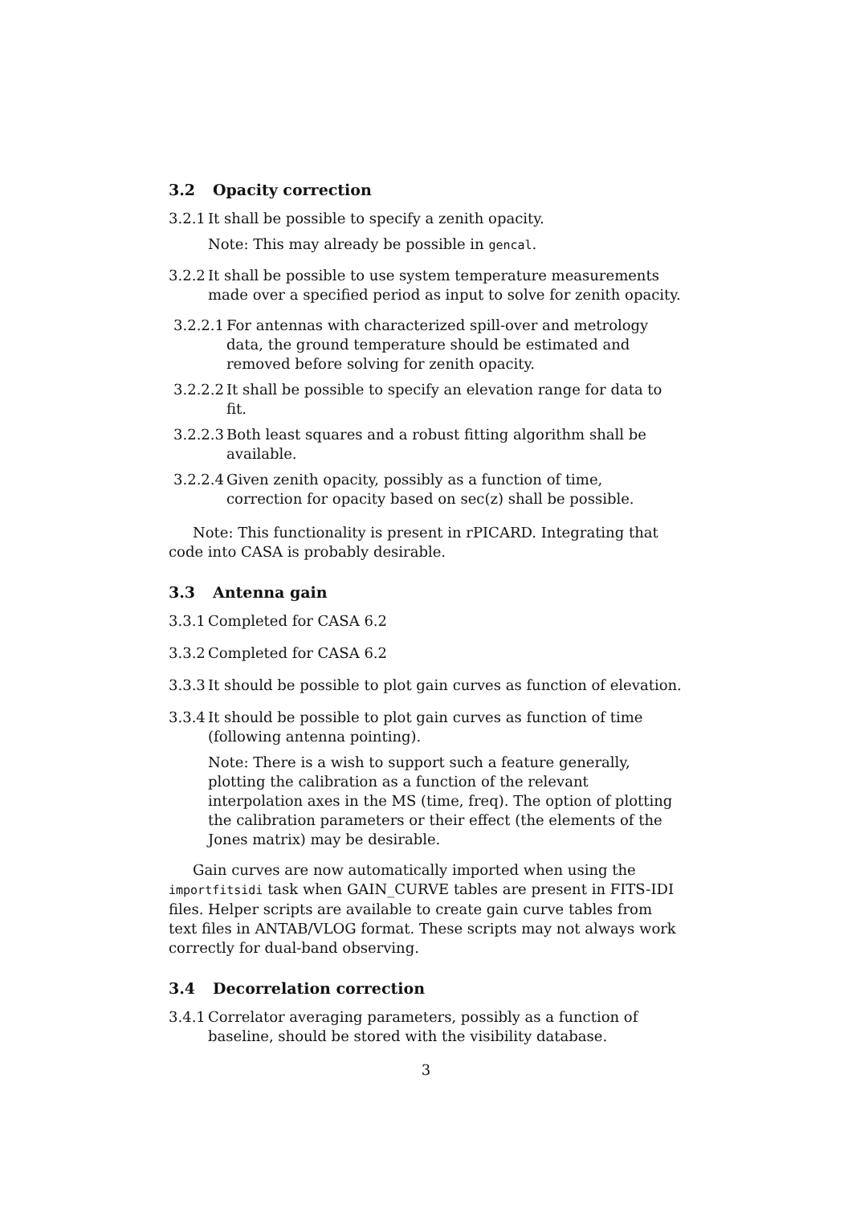3.2 Opacity correction
3.2.1
It shall be possible to specify a zenith opacity.
Note: This may already be possible in gencal.
3.2.2
It shall be possible to use system temperature measurements made over a specified period as input to solve for zenith opacity.
3.2.2.1
For antennas with characterized spill-over and metrology data, the ground temperature should be estimated and removed before solving for zenith opacity.
3.2.2.2
It shall be possible to specify an elevation range for data to fit.
3.2.2.3
Both least squares and a robust fitting algorithm shall be available.
3.2.2.4
Given zenith opacity, possibly as a function of time, correction for opacity based on sec(z) shall be possible.
Note: This functionality is present in rPICARD. Integrating that code into CASA is probably desirable.
3.3 Antenna gain
3.3.1
Completed for CASA 6.2
3.3.2
Completed for CASA 6.2
3.3.3
It should be possible to plot gain curves as function of elevation.
3.3.4
It should be possible to plot gain curves as function of time (following antenna pointing).
Note: There is a wish to support such a feature generally, plotting the calibration as a function of the relevant interpolation axes in the MS (time, freq). The option of plotting the calibration parameters or their effect (the elements of the Jones matrix) may be desirable.
Gain curves are now automatically imported when using the importfitsidi task when GAIN_CURVE tables are present in FITS-IDI files. Helper scripts are available to create gain curve tables from text files in ANTAB/VLOG format. These scripts may not always work correctly for dual-band observing.
3.4 Decorrelation correction
3.4.1
Correlator averaging parameters, possibly as a function of baseline, should be stored with the visibility database.
3